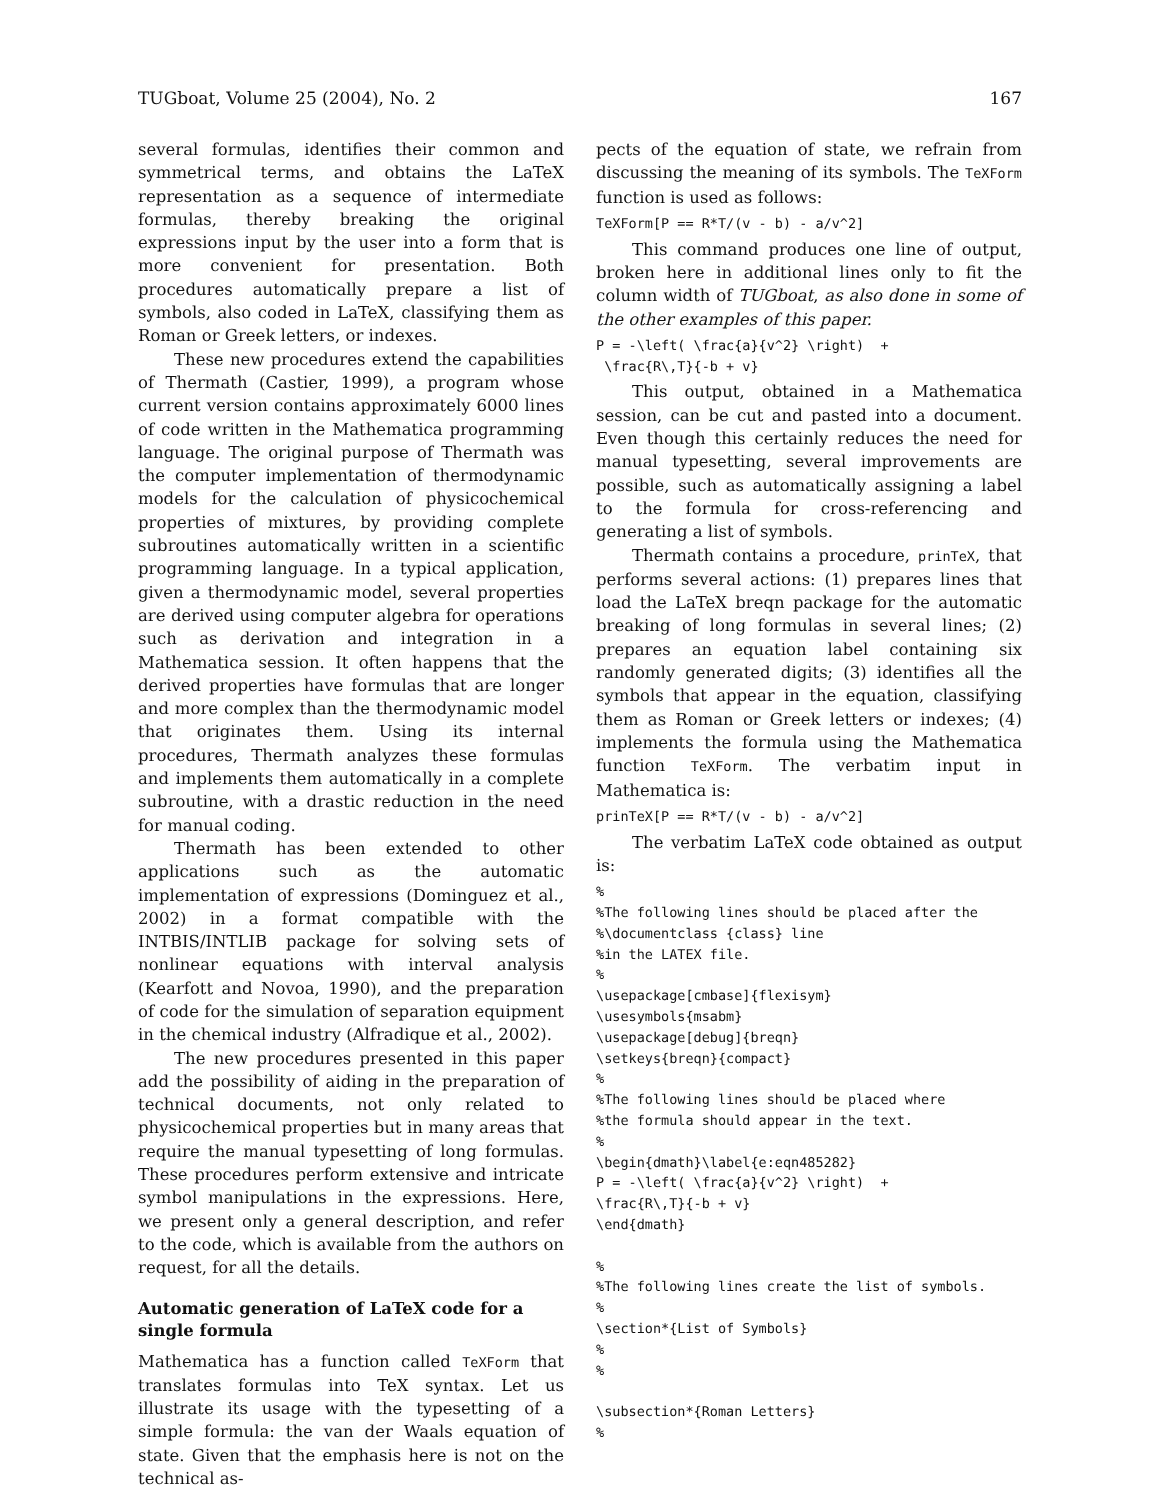TUGboat, Volume 25 (2004), No. 2 167
several formulas, identifies their common and symmetrical terms, and obtains the LaTeX representation as a sequence of intermediate formulas, thereby breaking the original expressions input by the user into a form that is more convenient for presentation. Both procedures automatically prepare a list of symbols, also coded in LaTeX, classifying them as Roman or Greek letters, or indexes.
These new procedures extend the capabilities of Thermath (Castier, 1999), a program whose current version contains approximately 6000 lines of code written in the Mathematica programming language. The original purpose of Thermath was the computer implementation of thermodynamic models for the calculation of physicochemical properties of mixtures, by providing complete subroutines automatically written in a scientific programming language. In a typical application, given a thermodynamic model, several properties are derived using computer algebra for operations such as derivation and integration in a Mathematica session. It often happens that the derived properties have formulas that are longer and more complex than the thermodynamic model that originates them. Using its internal procedures, Thermath analyzes these formulas and implements them automatically in a complete subroutine, with a drastic reduction in the need for manual coding.
Thermath has been extended to other applications such as the automatic implementation of expressions (Dominguez et al., 2002) in a format compatible with the INTBIS/INTLIB package for solving sets of nonlinear equations with interval analysis (Kearfott and Novoa, 1990), and the preparation of code for the simulation of separation equipment in the chemical industry (Alfradique et al., 2002).
The new procedures presented in this paper add the possibility of aiding in the preparation of technical documents, not only related to physicochemical properties but in many areas that require the manual typesetting of long formulas. These procedures perform extensive and intricate symbol manipulations in the expressions. Here, we present only a general description, and refer to the code, which is available from the authors on request, for all the details.
Automatic generation of LaTeX code for a single formula
Mathematica has a function called TeXForm that translates formulas into TeX syntax. Let us illustrate its usage with the typesetting of a simple formula: the van der Waals equation of state. Given that the emphasis here is not on the technical as-
pects of the equation of state, we refrain from discussing the meaning of its symbols. The TeXForm function is used as follows:
TeXForm[P == R*T/(v - b) - a/v^2]
This command produces one line of output, broken here in additional lines only to fit the column width of TUGboat, as also done in some of the other examples of this paper.
P = -\left( \frac{a}{v^2} \right)  +
 \frac{R\,T}{-b + v}
This output, obtained in a Mathematica session, can be cut and pasted into a document. Even though this certainly reduces the need for manual typesetting, several improvements are possible, such as automatically assigning a label to the formula for cross-referencing and generating a list of symbols.
Thermath contains a procedure, prinTeX, that performs several actions: (1) prepares lines that load the LaTeX breqn package for the automatic breaking of long formulas in several lines; (2) prepares an equation label containing six randomly generated digits; (3) identifies all the symbols that appear in the equation, classifying them as Roman or Greek letters or indexes; (4) implements the formula using the Mathematica function TeXForm. The verbatim input in Mathematica is:
prinTeX[P == R*T/(v - b) - a/v^2]
The verbatim LaTeX code obtained as output is:
%
%The following lines should be placed after the
%\documentclass {class} line
%in the LATEX file.
%
\usepackage[cmbase]{flexisym}
\usesymbols{msabm}
\usepackage[debug]{breqn}
\setkeys{breqn}{compact}
%
%The following lines should be placed where
%the formula should appear in the text.
%
\begin{dmath}\label{e:eqn485282}
P = -\left( \frac{a}{v^2} \right)  +
\frac{R\,T}{-b + v}
\end{dmath}

%
%The following lines create the list of symbols.
%
\section*{List of Symbols}
%
%

\subsection*{Roman Letters}
%